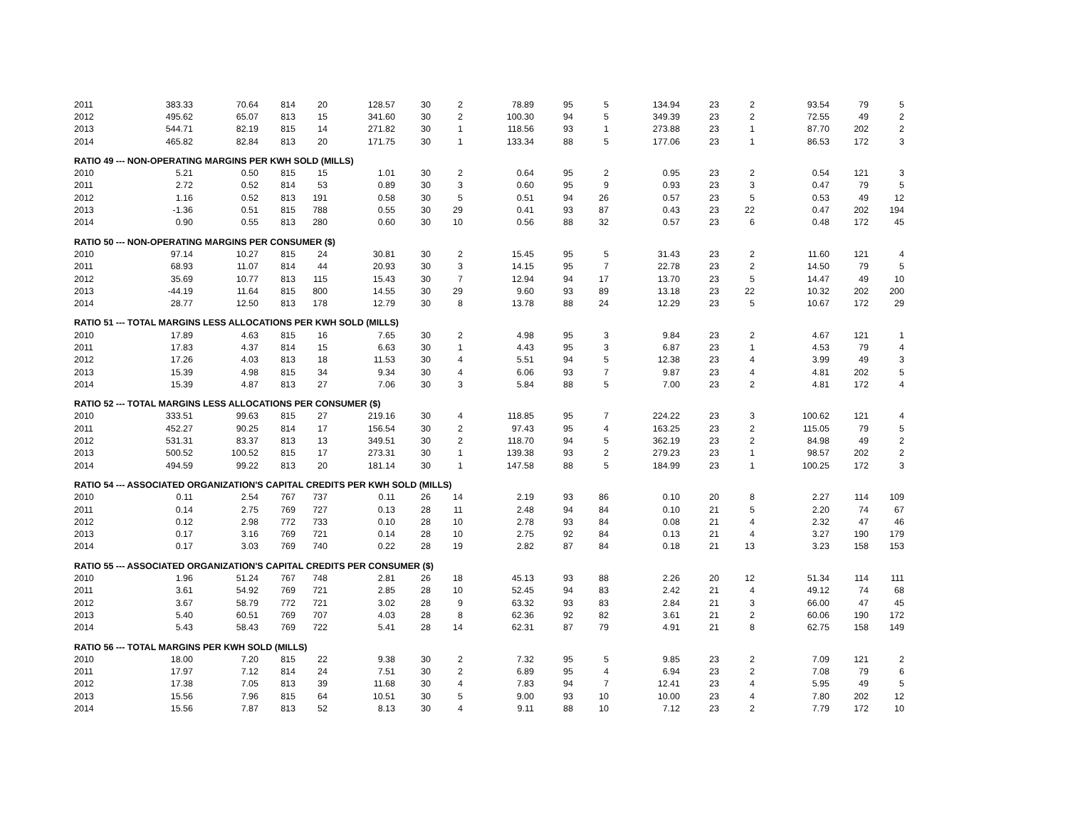| 2011 | 383.33 | 70.64 | 814 | 20 | 128.57 | 30 | 2 | 78.89 | 95 | 5 | 134.94 | 23 | 2 | 93.54 | 79 | 5 |
| 2012 | 495.62 | 65.07 | 813 | 15 | 341.60 | 30 | 2 | 100.30 | 94 | 5 | 349.39 | 23 | 2 | 72.55 | 49 | 2 |
| 2013 | 544.71 | 82.19 | 815 | 14 | 271.82 | 30 | 1 | 118.56 | 93 | 1 | 273.88 | 23 | 1 | 87.70 | 202 | 2 |
| 2014 | 465.82 | 82.84 | 813 | 20 | 171.75 | 30 | 1 | 133.34 | 88 | 5 | 177.06 | 23 | 1 | 86.53 | 172 | 3 |
| RATIO 49 --- NON-OPERATING MARGINS PER KWH SOLD (MILLS) | | | | | | | | | | | | | | | | |
| 2010 | 5.21 | 0.50 | 815 | 15 | 1.01 | 30 | 2 | 0.64 | 95 | 2 | 0.95 | 23 | 2 | 0.54 | 121 | 3 |
| 2011 | 2.72 | 0.52 | 814 | 53 | 0.89 | 30 | 3 | 0.60 | 95 | 9 | 0.93 | 23 | 3 | 0.47 | 79 | 5 |
| 2012 | 1.16 | 0.52 | 813 | 191 | 0.58 | 30 | 5 | 0.51 | 94 | 26 | 0.57 | 23 | 5 | 0.53 | 49 | 12 |
| 2013 | -1.36 | 0.51 | 815 | 788 | 0.55 | 30 | 29 | 0.41 | 93 | 87 | 0.43 | 23 | 22 | 0.47 | 202 | 194 |
| 2014 | 0.90 | 0.55 | 813 | 280 | 0.60 | 30 | 10 | 0.56 | 88 | 32 | 0.57 | 23 | 6 | 0.48 | 172 | 45 |
| RATIO 50 --- NON-OPERATING MARGINS PER CONSUMER ($) | | | | | | | | | | | | | | | | |
| 2010 | 97.14 | 10.27 | 815 | 24 | 30.81 | 30 | 2 | 15.45 | 95 | 5 | 31.43 | 23 | 2 | 11.60 | 121 | 4 |
| 2011 | 68.93 | 11.07 | 814 | 44 | 20.93 | 30 | 3 | 14.15 | 95 | 7 | 22.78 | 23 | 2 | 14.50 | 79 | 5 |
| 2012 | 35.69 | 10.77 | 813 | 115 | 15.43 | 30 | 7 | 12.94 | 94 | 17 | 13.70 | 23 | 5 | 14.47 | 49 | 10 |
| 2013 | -44.19 | 11.64 | 815 | 800 | 14.55 | 30 | 29 | 9.60 | 93 | 89 | 13.18 | 23 | 22 | 10.32 | 202 | 200 |
| 2014 | 28.77 | 12.50 | 813 | 178 | 12.79 | 30 | 8 | 13.78 | 88 | 24 | 12.29 | 23 | 5 | 10.67 | 172 | 29 |
| RATIO 51 --- TOTAL MARGINS LESS ALLOCATIONS PER KWH SOLD (MILLS) | | | | | | | | | | | | | | | | |
| 2010 | 17.89 | 4.63 | 815 | 16 | 7.65 | 30 | 2 | 4.98 | 95 | 3 | 9.84 | 23 | 2 | 4.67 | 121 | 1 |
| 2011 | 17.83 | 4.37 | 814 | 15 | 6.63 | 30 | 1 | 4.43 | 95 | 3 | 6.87 | 23 | 1 | 4.53 | 79 | 4 |
| 2012 | 17.26 | 4.03 | 813 | 18 | 11.53 | 30 | 4 | 5.51 | 94 | 5 | 12.38 | 23 | 4 | 3.99 | 49 | 3 |
| 2013 | 15.39 | 4.98 | 815 | 34 | 9.34 | 30 | 4 | 6.06 | 93 | 7 | 9.87 | 23 | 4 | 4.81 | 202 | 5 |
| 2014 | 15.39 | 4.87 | 813 | 27 | 7.06 | 30 | 3 | 5.84 | 88 | 5 | 7.00 | 23 | 2 | 4.81 | 172 | 4 |
| RATIO 52 --- TOTAL MARGINS LESS ALLOCATIONS PER CONSUMER ($) | | | | | | | | | | | | | | | | |
| 2010 | 333.51 | 99.63 | 815 | 27 | 219.16 | 30 | 4 | 118.85 | 95 | 7 | 224.22 | 23 | 3 | 100.62 | 121 | 4 |
| 2011 | 452.27 | 90.25 | 814 | 17 | 156.54 | 30 | 2 | 97.43 | 95 | 4 | 163.25 | 23 | 2 | 115.05 | 79 | 5 |
| 2012 | 531.31 | 83.37 | 813 | 13 | 349.51 | 30 | 2 | 118.70 | 94 | 5 | 362.19 | 23 | 2 | 84.98 | 49 | 2 |
| 2013 | 500.52 | 100.52 | 815 | 17 | 273.31 | 30 | 1 | 139.38 | 93 | 2 | 279.23 | 23 | 1 | 98.57 | 202 | 2 |
| 2014 | 494.59 | 99.22 | 813 | 20 | 181.14 | 30 | 1 | 147.58 | 88 | 5 | 184.99 | 23 | 1 | 100.25 | 172 | 3 |
| RATIO 54 --- ASSOCIATED ORGANIZATION'S CAPITAL CREDITS PER KWH SOLD (MILLS) | | | | | | | | | | | | | | | | |
| 2010 | 0.11 | 2.54 | 767 | 737 | 0.11 | 26 | 14 | 2.19 | 93 | 86 | 0.10 | 20 | 8 | 2.27 | 114 | 109 |
| 2011 | 0.14 | 2.75 | 769 | 727 | 0.13 | 28 | 11 | 2.48 | 94 | 84 | 0.10 | 21 | 5 | 2.20 | 74 | 67 |
| 2012 | 0.12 | 2.98 | 772 | 733 | 0.10 | 28 | 10 | 2.78 | 93 | 84 | 0.08 | 21 | 4 | 2.32 | 47 | 46 |
| 2013 | 0.17 | 3.16 | 769 | 721 | 0.14 | 28 | 10 | 2.75 | 92 | 84 | 0.13 | 21 | 4 | 3.27 | 190 | 179 |
| 2014 | 0.17 | 3.03 | 769 | 740 | 0.22 | 28 | 19 | 2.82 | 87 | 84 | 0.18 | 21 | 13 | 3.23 | 158 | 153 |
| RATIO 55 --- ASSOCIATED ORGANIZATION'S CAPITAL CREDITS PER CONSUMER ($) | | | | | | | | | | | | | | | | |
| 2010 | 1.96 | 51.24 | 767 | 748 | 2.81 | 26 | 18 | 45.13 | 93 | 88 | 2.26 | 20 | 12 | 51.34 | 114 | 111 |
| 2011 | 3.61 | 54.92 | 769 | 721 | 2.85 | 28 | 10 | 52.45 | 94 | 83 | 2.42 | 21 | 4 | 49.12 | 74 | 68 |
| 2012 | 3.67 | 58.79 | 772 | 721 | 3.02 | 28 | 9 | 63.32 | 93 | 83 | 2.84 | 21 | 3 | 66.00 | 47 | 45 |
| 2013 | 5.40 | 60.51 | 769 | 707 | 4.03 | 28 | 8 | 62.36 | 92 | 82 | 3.61 | 21 | 2 | 60.06 | 190 | 172 |
| 2014 | 5.43 | 58.43 | 769 | 722 | 5.41 | 28 | 14 | 62.31 | 87 | 79 | 4.91 | 21 | 8 | 62.75 | 158 | 149 |
| RATIO 56 --- TOTAL MARGINS PER KWH SOLD (MILLS) | | | | | | | | | | | | | | | | |
| 2010 | 18.00 | 7.20 | 815 | 22 | 9.38 | 30 | 2 | 7.32 | 95 | 5 | 9.85 | 23 | 2 | 7.09 | 121 | 2 |
| 2011 | 17.97 | 7.12 | 814 | 24 | 7.51 | 30 | 2 | 6.89 | 95 | 4 | 6.94 | 23 | 2 | 7.08 | 79 | 6 |
| 2012 | 17.38 | 7.05 | 813 | 39 | 11.68 | 30 | 4 | 7.83 | 94 | 7 | 12.41 | 23 | 4 | 5.95 | 49 | 5 |
| 2013 | 15.56 | 7.96 | 815 | 64 | 10.51 | 30 | 5 | 9.00 | 93 | 10 | 10.00 | 23 | 4 | 7.80 | 202 | 12 |
| 2014 | 15.56 | 7.87 | 813 | 52 | 8.13 | 30 | 4 | 9.11 | 88 | 10 | 7.12 | 23 | 2 | 7.79 | 172 | 10 |